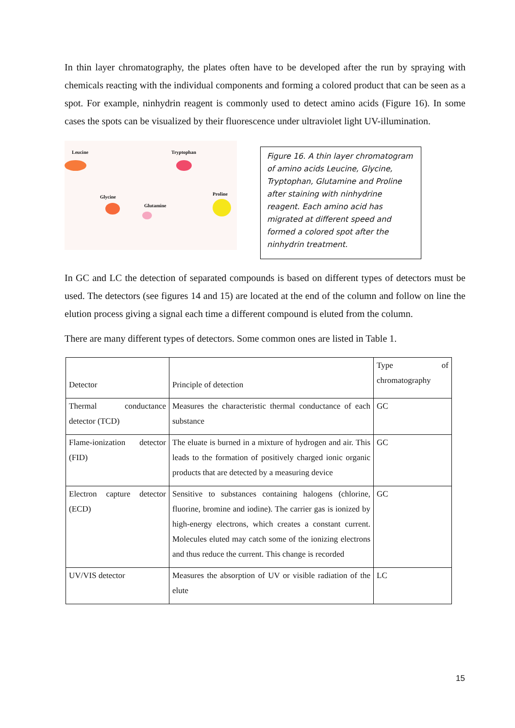In thin layer chromatography, the plates often have to be developed after the run by spraying with chemicals reacting with the individual components and forming a colored product that can be seen as a spot. For example, ninhydrin reagent is commonly used to detect amino acids (Figure 16). In some cases the spots can be visualized by their fluorescence under ultraviolet light UV-illumination.
Leucine Tryptophan
Glycine
Glutamine
Proline
Figure 16. A thin layer chromatogram of amino acids Leucine, Glycine, Tryptophan, Glutamine and Proline after staining with ninhydrine reagent. Each amino acid has migrated at different speed and formed a colored spot after the ninhydrin treatment.
In GC and LC the detection of separated compounds is based on different types of detectors must be used. The detectors (see figures 14 and 15) are located at the end of the column and follow on line the elution process giving a signal each time a different compound is eluted from the column.
There are many different types of detectors. Some common ones are listed in Table 1.
| Detector | Principle of detection | Type of chromatography |
| Thermal conductance detector (TCD) | Measures the characteristic thermal conductance of each substance | GC |
| Flame-ionization detector (FID) | The eluate is burned in a mixture of hydrogen and air. This leads to the formation of positively charged ionic organic products that are detected by a measuring device | GC |
| Electron capture detector (ECD) | Sensitive to substances containing halogens (chlorine, fluorine, bromine and iodine). The carrier gas is ionized by high-energy electrons, which creates a constant current. Molecules eluted may catch some of the ionizing electrons and thus reduce the current. This change is recorded | GC |
| UV/VIS detector | Measures the absorption of UV or visible radiation of the elute | LC |
15